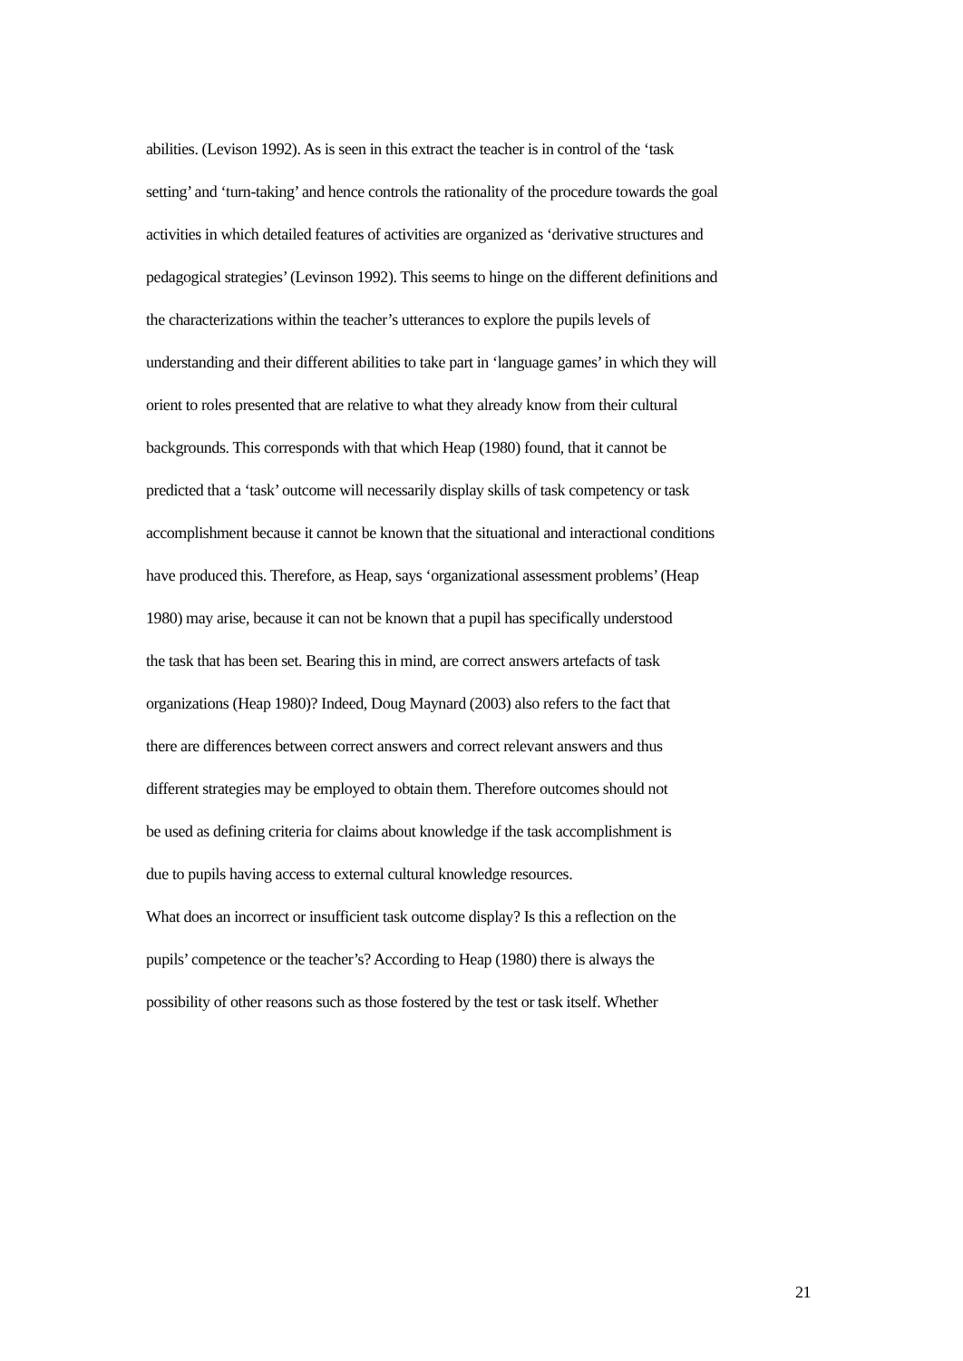abilities. (Levison 1992). As is seen in this extract the teacher is in control of the ‘task
setting’ and ‘turn-taking’ and hence controls the rationality of the procedure towards the goal
activities in which detailed features of activities are organized as ‘derivative structures and
pedagogical strategies’ (Levinson 1992). This seems to hinge on the different definitions and
the characterizations within the teacher’s utterances to explore the pupils levels of
understanding and their different abilities to take part in ‘language games’ in which they will
orient to roles presented that are relative to what they already know from their cultural
backgrounds. This corresponds with that which Heap (1980) found, that it cannot be
predicted that a ‘task’ outcome will necessarily display skills of task competency or task
accomplishment because it cannot be known that the situational and interactional conditions
have produced this. Therefore, as Heap, says ‘organizational assessment problems’ (Heap
1980) may arise, because it can not be known that a pupil has specifically understood
the task that has been set. Bearing this in mind, are correct answers artefacts of task
organizations (Heap 1980)? Indeed, Doug Maynard (2003) also refers to the fact that
there are differences between correct answers and correct relevant answers and thus
different strategies may be employed to obtain them. Therefore outcomes should not
be used as defining criteria for claims about knowledge if the task accomplishment is
due to pupils having access to external cultural knowledge resources.
What does an incorrect or insufficient task outcome display? Is this a reflection on the
pupils’ competence or the teacher’s? According to Heap (1980) there is always the
possibility of other reasons such as those fostered by the test or task itself. Whether
21